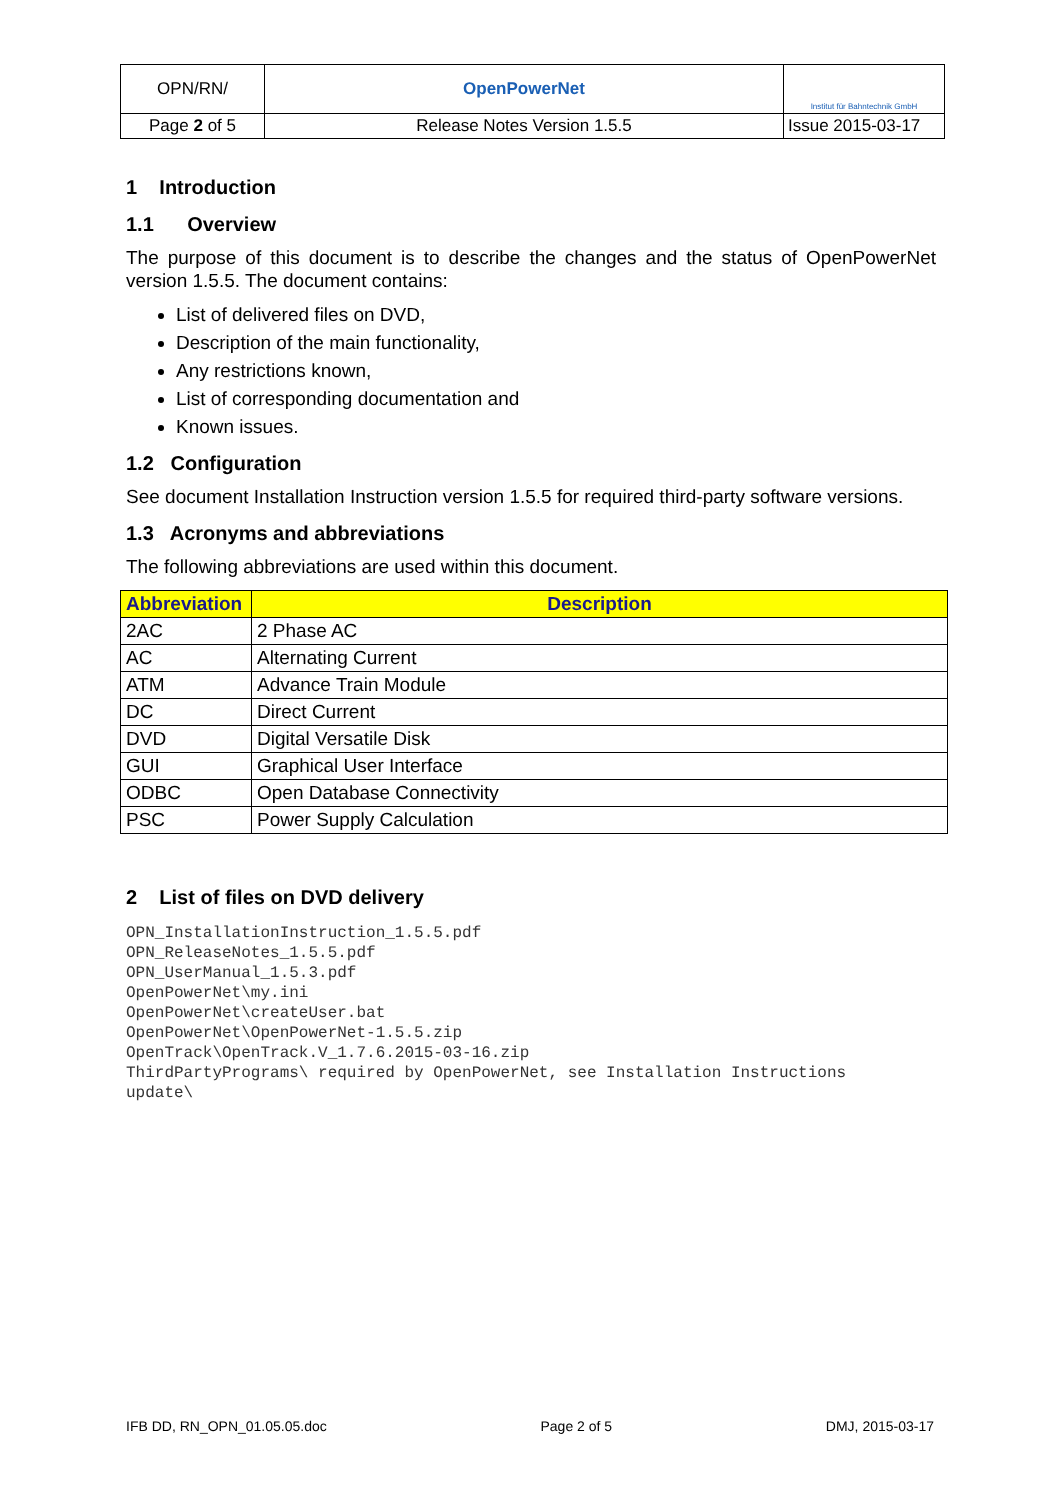| OPN/RN/ | OpenPowerNet | Institut für Bahntechnik GmbH |
| Page 2 of 5 | Release Notes Version 1.5.5 | Issue 2015-03-17 |
1 Introduction
1.1 Overview
The purpose of this document is to describe the changes and the status of OpenPowerNet version 1.5.5. The document contains:
List of delivered files on DVD,
Description of the main functionality,
Any restrictions known,
List of corresponding documentation and
Known issues.
1.2 Configuration
See document Installation Instruction version 1.5.5 for required third-party software versions.
1.3 Acronyms and abbreviations
The following abbreviations are used within this document.
| Abbreviation | Description |
| --- | --- |
| 2AC | 2 Phase AC |
| AC | Alternating Current |
| ATM | Advance Train Module |
| DC | Direct Current |
| DVD | Digital Versatile Disk |
| GUI | Graphical User Interface |
| ODBC | Open Database Connectivity |
| PSC | Power Supply Calculation |
2 List of files on DVD delivery
OPN_InstallationInstruction_1.5.5.pdf
OPN_ReleaseNotes_1.5.5.pdf
OPN_UserManual_1.5.3.pdf
OpenPowerNet\my.ini
OpenPowerNet\createUser.bat
OpenPowerNet\OpenPowerNet-1.5.5.zip
OpenTrack\OpenTrack.V_1.7.6.2015-03-16.zip
ThirdPartyPrograms\ required by OpenPowerNet, see Installation Instructions
update\
IFB DD, RN_OPN_01.05.05.doc Page 2 of 5 DMJ, 2015-03-17